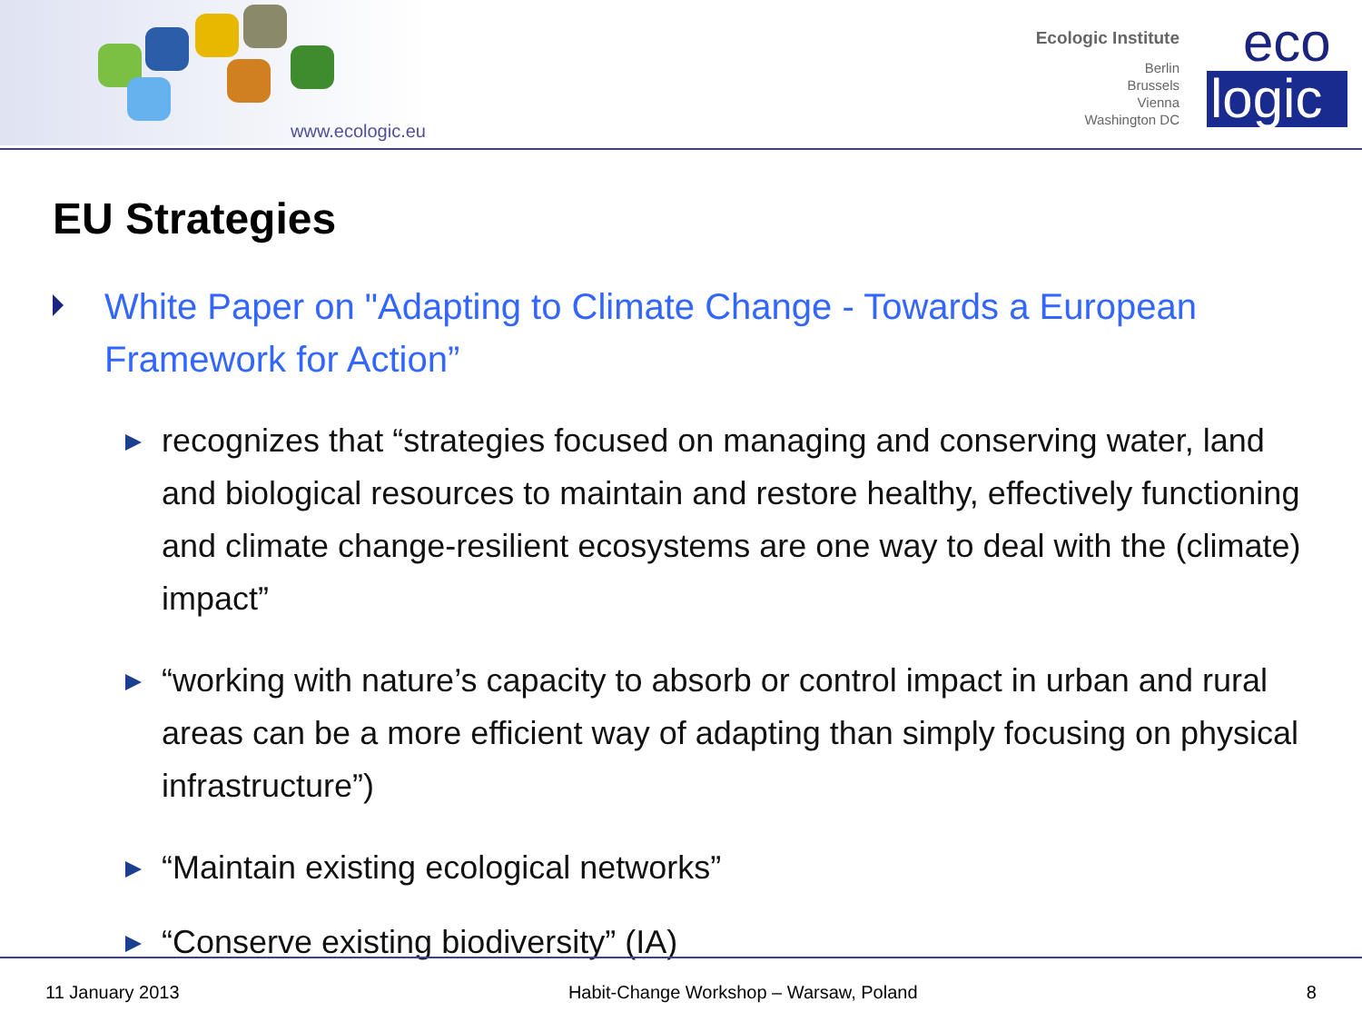www.ecologic.eu
Ecologic Institute
Berlin
Brussels
Vienna
Washington DC
eco
logic
EU Strategies
White Paper on "Adapting to Climate Change - Towards a European Framework for Action”
recognizes that “strategies focused on managing and conserving water, land and biological resources to maintain and restore healthy, effectively functioning and climate change-resilient ecosystems are one way to deal with the (climate) impact”
“working with nature’s capacity to absorb or control impact in urban and rural areas can be a more efficient way of adapting than simply focusing on physical infrastructure”)
“Maintain existing ecological networks”
“Conserve existing biodiversity” (IA)
11 January 2013 Habit-Change Workshop – Warsaw, Poland 8